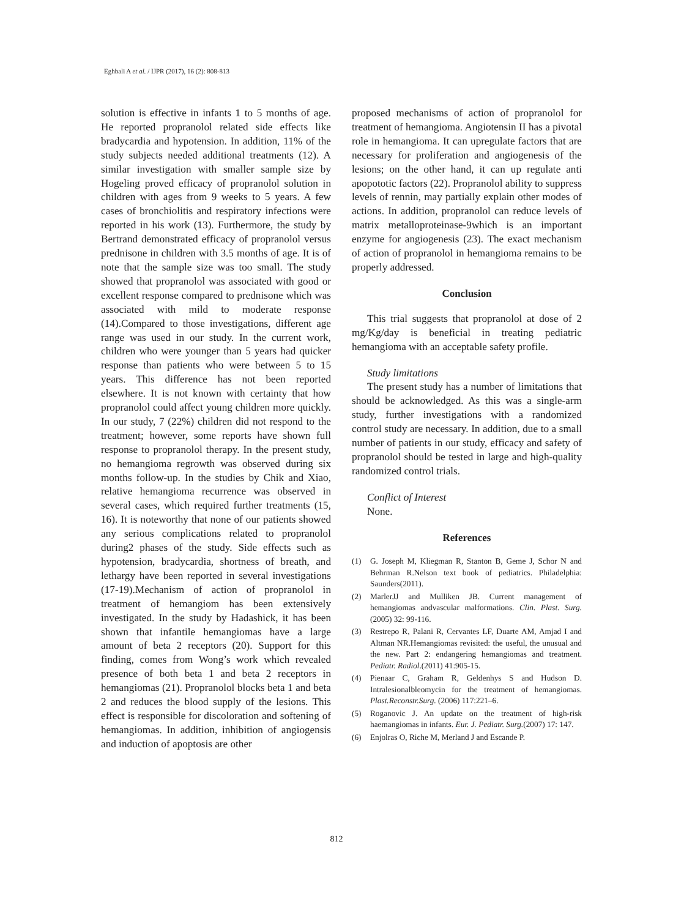Eghbali A et al. / IJPR (2017), 16 (2): 808-813
solution is effective in infants 1 to 5 months of age. He reported propranolol related side effects like bradycardia and hypotension. In addition, 11% of the study subjects needed additional treatments (12). A similar investigation with smaller sample size by Hogeling proved efficacy of propranolol solution in children with ages from 9 weeks to 5 years. A few cases of bronchiolitis and respiratory infections were reported in his work (13). Furthermore, the study by Bertrand demonstrated efficacy of propranolol versus prednisone in children with 3.5 months of age. It is of note that the sample size was too small. The study showed that propranolol was associated with good or excellent response compared to prednisone which was associated with mild to moderate response (14).Compared to those investigations, different age range was used in our study. In the current work, children who were younger than 5 years had quicker response than patients who were between 5 to 15 years. This difference has not been reported elsewhere. It is not known with certainty that how propranolol could affect young children more quickly. In our study, 7 (22%) children did not respond to the treatment; however, some reports have shown full response to propranolol therapy. In the present study, no hemangioma regrowth was observed during six months follow-up. In the studies by Chik and Xiao, relative hemangioma recurrence was observed in several cases, which required further treatments (15, 16). It is noteworthy that none of our patients showed any serious complications related to propranolol during2 phases of the study. Side effects such as hypotension, bradycardia, shortness of breath, and lethargy have been reported in several investigations (17-19).Mechanism of action of propranolol in treatment of hemangiom has been extensively investigated. In the study by Hadashick, it has been shown that infantile hemangiomas have a large amount of beta 2 receptors (20). Support for this finding, comes from Wong’s work which revealed presence of both beta 1 and beta 2 receptors in hemangiomas (21). Propranolol blocks beta 1 and beta 2 and reduces the blood supply of the lesions. This effect is responsible for discoloration and softening of hemangiomas. In addition, inhibition of angiogensis and induction of apoptosis are other
proposed mechanisms of action of propranolol for treatment of hemangioma. Angiotensin II has a pivotal role in hemangioma. It can upregulate factors that are necessary for proliferation and angiogenesis of the lesions; on the other hand, it can up regulate anti apopototic factors (22). Propranolol ability to suppress levels of rennin, may partially explain other modes of actions. In addition, propranolol can reduce levels of matrix metalloproteinase-9which is an important enzyme for angiogenesis (23). The exact mechanism of action of propranolol in hemangioma remains to be properly addressed.
Conclusion
This trial suggests that propranolol at dose of 2 mg/Kg/day is beneficial in treating pediatric hemangioma with an acceptable safety profile.
Study limitations
The present study has a number of limitations that should be acknowledged. As this was a single-arm study, further investigations with a randomized control study are necessary. In addition, due to a small number of patients in our study, efficacy and safety of propranolol should be tested in large and high-quality randomized control trials.
Conflict of Interest
None.
References
(1) G. Joseph M, Kliegman R, Stanton B, Geme J, Schor N and Behrman R.Nelson text book of pediatrics. Philadelphia: Saunders(2011).
(2) MarlerJJ and Mulliken JB. Current management of hemangiomas andvascular malformations. Clin. Plast. Surg. (2005) 32: 99-116.
(3) Restrepo R, Palani R, Cervantes LF, Duarte AM, Amjad I and Altman NR.Hemangiomas revisited: the useful, the unusual and the new. Part 2: endangering hemangiomas and treatment. Pediatr. Radiol.(2011) 41:905-15.
(4) Pienaar C, Graham R, Geldenhys S and Hudson D. Intralesionalbleomycin for the treatment of hemangiomas. Plast.Reconstr.Surg. (2006) 117:221–6.
(5) Roganovic J. An update on the treatment of high-risk haemangiomas in infants. Eur. J. Pediatr. Surg.(2007) 17: 147.
(6) Enjolras O, Riche M, Merland J and Escande P.
812